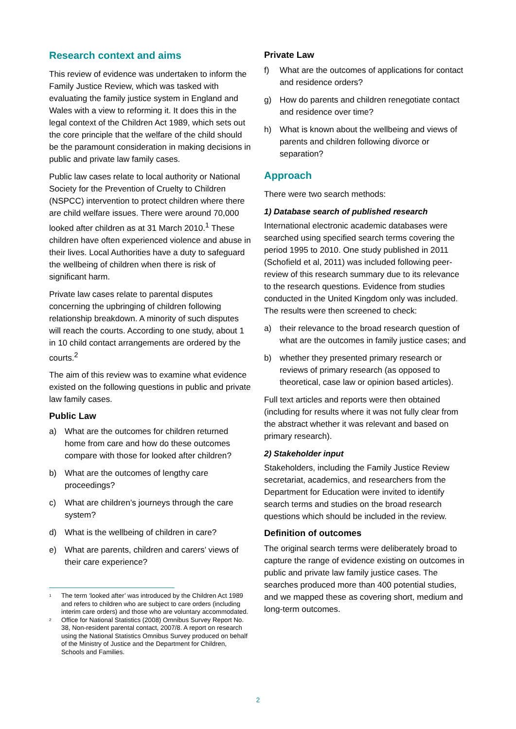Research context and aims
This review of evidence was undertaken to inform the Family Justice Review, which was tasked with evaluating the family justice system in England and Wales with a view to reforming it. It does this in the legal context of the Children Act 1989, which sets out the core principle that the welfare of the child should be the paramount consideration in making decisions in public and private law family cases.
Public law cases relate to local authority or National Society for the Prevention of Cruelty to Children (NSPCC) intervention to protect children where there are child welfare issues. There were around 70,000 looked after children as at 31 March 2010.<sup>1</sup> These children have often experienced violence and abuse in their lives. Local Authorities have a duty to safeguard the wellbeing of children when there is risk of significant harm.
Private law cases relate to parental disputes concerning the upbringing of children following relationship breakdown. A minority of such disputes will reach the courts. According to one study, about 1 in 10 child contact arrangements are ordered by the courts.<sup>2</sup>
The aim of this review was to examine what evidence existed on the following questions in public and private law family cases.
Public Law
a) What are the outcomes for children returned home from care and how do these outcomes compare with those for looked after children?
b) What are the outcomes of lengthy care proceedings?
c) What are children’s journeys through the care system?
d) What is the wellbeing of children in care?
e) What are parents, children and carers’ views of their care experience?
<sup>1</sup> The term ‘looked after’ was introduced by the Children Act 1989 and refers to children who are subject to care orders (including interim care orders) and those who are voluntary accommodated.
<sup>2</sup> Office for National Statistics (2008) Omnibus Survey Report No. 38, Non-resident parental contact, 2007/8. A report on research using the National Statistics Omnibus Survey produced on behalf of the Ministry of Justice and the Department for Children, Schools and Families.
Private Law
f) What are the outcomes of applications for contact and residence orders?
g) How do parents and children renegotiate contact and residence over time?
h) What is known about the wellbeing and views of parents and children following divorce or separation?
Approach
There were two search methods:
1) Database search of published research
International electronic academic databases were searched using specified search terms covering the period 1995 to 2010. One study published in 2011 (Schofield et al, 2011) was included following peer-review of this research summary due to its relevance to the research questions. Evidence from studies conducted in the United Kingdom only was included. The results were then screened to check:
a) their relevance to the broad research question of what are the outcomes in family justice cases; and
b) whether they presented primary research or reviews of primary research (as opposed to theoretical, case law or opinion based articles).
Full text articles and reports were then obtained (including for results where it was not fully clear from the abstract whether it was relevant and based on primary research).
2) Stakeholder input
Stakeholders, including the Family Justice Review secretariat, academics, and researchers from the Department for Education were invited to identify search terms and studies on the broad research questions which should be included in the review.
Definition of outcomes
The original search terms were deliberately broad to capture the range of evidence existing on outcomes in public and private law family justice cases. The searches produced more than 400 potential studies, and we mapped these as covering short, medium and long-term outcomes.
2